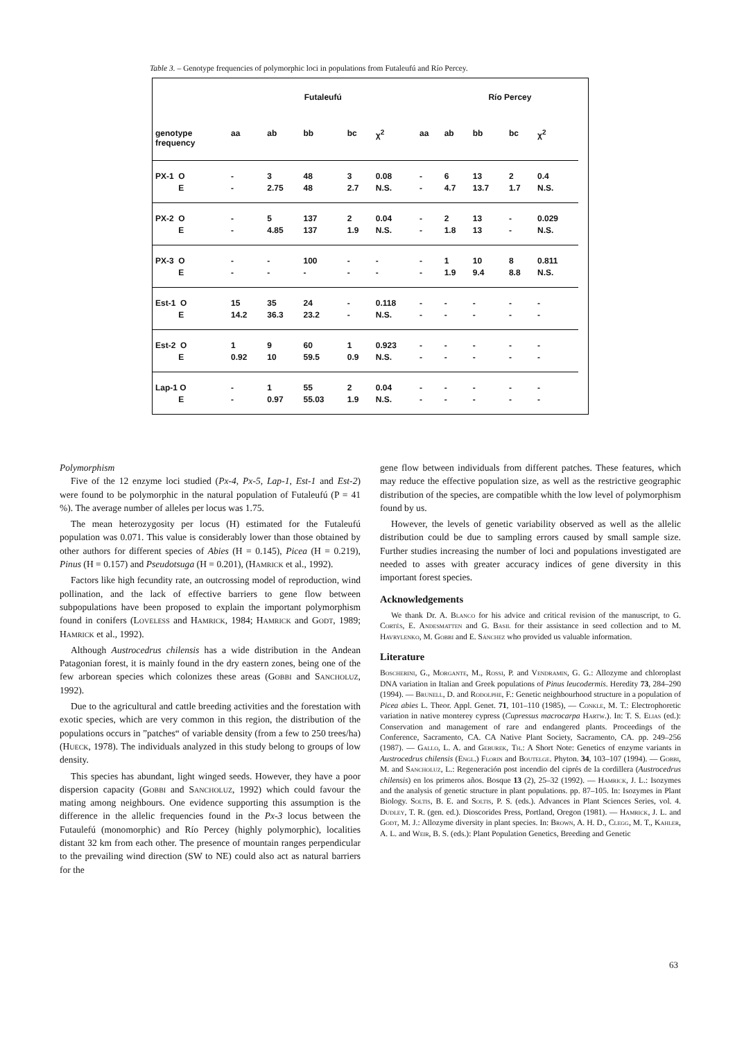Table 3. – Genotype frequencies of polymorphic loci in populations from Futaleufú and Río Percey.
| Futaleufú | | | | | | | Río Percey | | | | |
| --- | --- | --- | --- | --- | --- | --- | --- | --- | --- | --- | --- |
| genotype frequency | aa | ab | bb | bc | χ<sup>2</sup> | aa | ab | bb | bc | χ<sup>2</sup> | |
| PX-1 O E | - - | 3 2.75 | 48 48 | 3 2.7 | 0.08 N.S. | - - | 6 4.7 | 13 13.7 | 2 1.7 | 0.4 N.S. | |
| PX-2 O E | - - | 5 4.85 | 137 137 | 2 1.9 | 0.04 N.S. | - - | 2 1.8 | 13 13 | - - | 0.029 N.S. | |
| PX-3 O E | - - | - - | 100 - | - - | - - | - - | 1 1.9 | 10 9.4 | 8 8.8 | 0.811 N.S. | |
| Est-1 O E | 15 14.2 | 35 36.3 | 24 23.2 | - - | 0.118 N.S. | - - | - - | - - | - - | - - | |
| Est-2 O E | 1 0.92 | 9 10 | 60 59.5 | 1 0.9 | 0.923 N.S. | - - | - - | - - | - - | - - | |
| Lap-1 O E | - - | 1 0.97 | 55 55.03 | 2 1.9 | 0.04 N.S. | - - | - - | - - | - - | - - | |
Polymorphism
Five of the 12 enzyme loci studied (Px-4, Px-5, Lap-1, Est-1 and Est-2) were found to be polymorphic in the natural population of Futaleufú (P = 41 %). The average number of alleles per locus was 1.75.
The mean heterozygosity per locus (H) estimated for the Futaleufú population was 0.071. This value is considerably lower than those obtained by other authors for different species of Abies (H = 0.145), Picea (H = 0.219), Pinus (H = 0.157) and Pseudotsuga (H = 0.201), (Hamrick et al., 1992).
Factors like high fecundity rate, an outcrossing model of reproduction, wind pollination, and the lack of effective barriers to gene flow between subpopulations have been proposed to explain the important polymorphism found in conifers (Loveless and Hamrick, 1984; Hamrick and Godt, 1989; Hamrick et al., 1992).
Although Austrocedrus chilensis has a wide distribution in the Andean Patagonian forest, it is mainly found in the dry eastern zones, being one of the few arborean species which colonizes these areas (Gobbi and Sancholuz, 1992).
Due to the agricultural and cattle breeding activities and the forestation with exotic species, which are very common in this region, the distribution of the populations occurs in ”patches“ of variable density (from a few to 250 trees/ha) (Hueck, 1978). The individuals analyzed in this study belong to groups of low density.
This species has abundant, light winged seeds. However, they have a poor dispersion capacity (Gobbi and Sancholuz, 1992) which could favour the mating among neighbours. One evidence supporting this assumption is the difference in the allelic frequencies found in the Px-3 locus between the Futaulefú (monomorphic) and Río Percey (highly polymorphic), localities distant 32 km from each other. The presence of mountain ranges perpendicular to the prevailing wind direction (SW to NE) could also act as natural barriers for the
gene flow between individuals from different patches. These features, which may reduce the effective population size, as well as the restrictive geographic distribution of the species, are compatible whith the low level of polymorphism found by us.
However, the levels of genetic variability observed as well as the allelic distribution could be due to sampling errors caused by small sample size. Further studies increasing the number of loci and populations investigated are needed to asses with greater accuracy indices of gene diversity in this important forest species.
Acknowledgements
We thank Dr. A. Blanco for his advice and critical revision of the manuscript, to G. Cortés, E. Andesmatten and G. Basil for their assistance in seed collection and to M. Havrylenko, M. Gobbi and E. Sánchez who provided us valuable information.
Literature
Boscherini, G., Morgante, M., Rossi, P. and Vendramin, G. G.: Allozyme and chloroplast DNA variation in Italian and Greek populations of Pinus leucodermis. Heredity 73, 284–290 (1994). — Brunell, D. and Rodolphe, F.: Genetic neighbourhood structure in a population of Picea abies L. Theor. Appl. Genet. 71, 101–110 (1985), — Conkle, M. T.: Electrophoretic variation in native monterey cypress (Cupressus macrocarpa Hartw.). In: T. S. Elias (ed.): Conservation and management of rare and endangered plants. Proceedings of the Conference, Sacramento, CA. CA Native Plant Society, Sacramento, CA. pp. 249–256 (1987). — Gallo, L. A. and Geburek, Th.: A Short Note: Genetics of enzyme variants in Austrocedrus chilensis (Engl.) Florin and Boutelge. Phyton. 34, 103–107 (1994). — Gobbi, M. and Sancholuz, L.: Regeneración post incendio del ciprés de la cordillera (Austrocedrus chilensis) en los primeros años. Bosque 13 (2), 25–32 (1992). — Hamrick, J. L.: Isozymes and the analysis of genetic structure in plant populations. pp. 87–105. In: Isozymes in Plant Biology. Soltis, B. E. and Soltis, P. S. (eds.). Advances in Plant Sciences Series, vol. 4. Dudley, T. R. (gen. ed.). Dioscorides Press, Portland, Oregon (1981). — Hamrick, J. L. and Godt, M. J.: Allozyme diversity in plant species. In: Brown, A. H. D., Clegg, M. T., Kahler, A. L. and Weir, B. S. (eds.): Plant Population Genetics, Breeding and Genetic
63